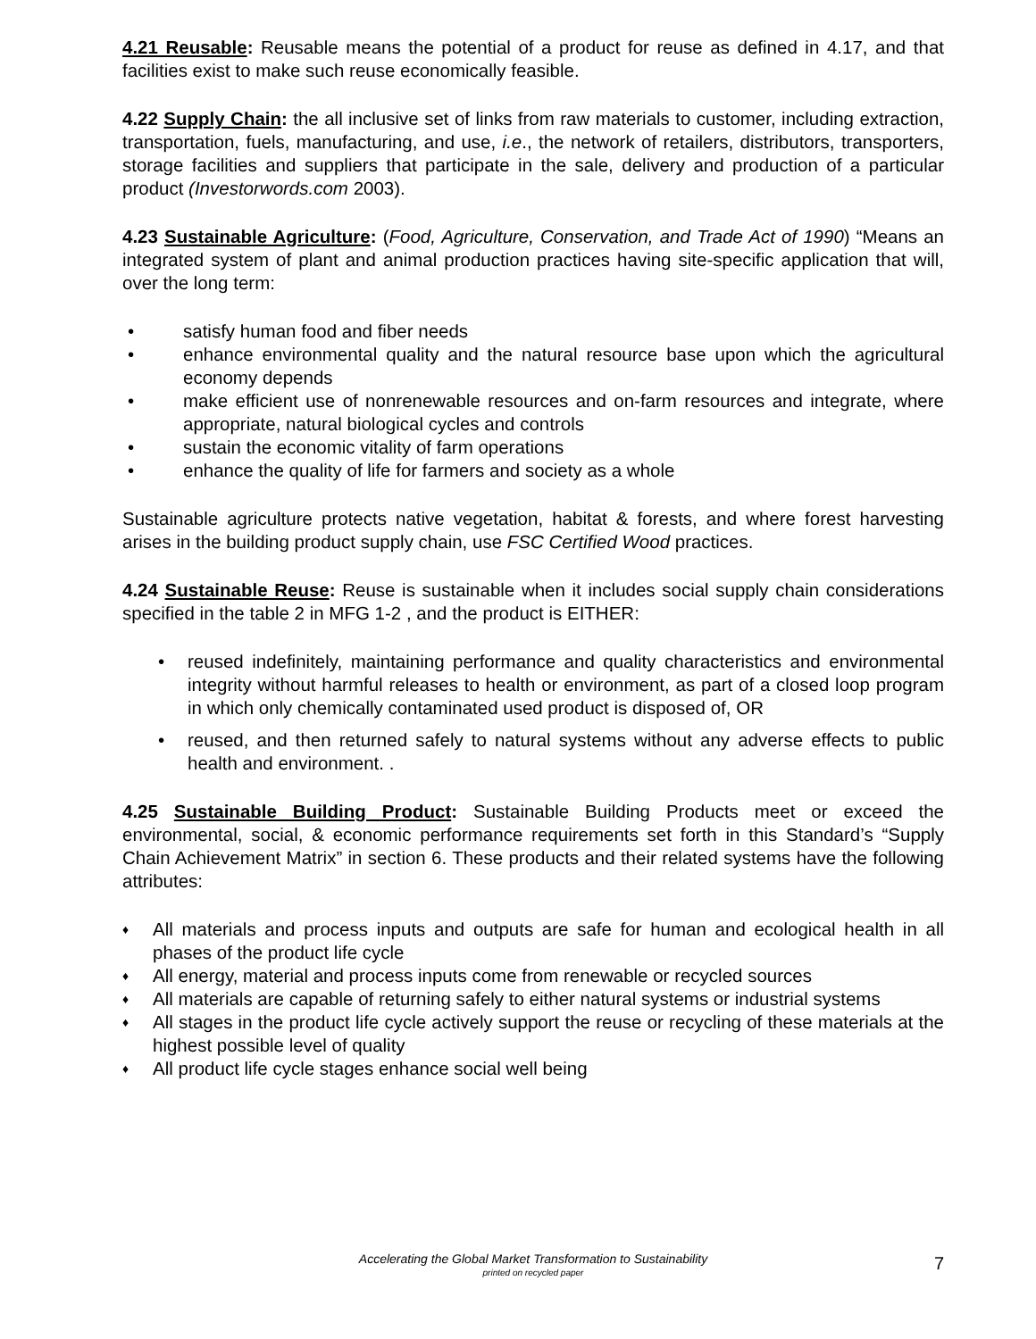4.21 Reusable: Reusable means the potential of a product for reuse as defined in 4.17, and that facilities exist to make such reuse economically feasible.
4.22 Supply Chain: the all inclusive set of links from raw materials to customer, including extraction, transportation, fuels, manufacturing, and use, i.e., the network of retailers, distributors, transporters, storage facilities and suppliers that participate in the sale, delivery and production of a particular product (Investorwords.com 2003).
4.23 Sustainable Agriculture: (Food, Agriculture, Conservation, and Trade Act of 1990) “Means an integrated system of plant and animal production practices having site-specific application that will, over the long term:
• satisfy human food and fiber needs
• enhance environmental quality and the natural resource base upon which the agricultural economy depends
• make efficient use of nonrenewable resources and on-farm resources and integrate, where appropriate, natural biological cycles and controls
• sustain the economic vitality of farm operations
• enhance the quality of life for farmers and society as a whole
Sustainable agriculture protects native vegetation, habitat & forests, and where forest harvesting arises in the building product supply chain, use FSC Certified Wood practices.
4.24 Sustainable Reuse: Reuse is sustainable when it includes social supply chain considerations specified in the table 2 in MFG 1-2 , and the product is EITHER:
• reused indefinitely, maintaining performance and quality characteristics and environmental integrity without harmful releases to health or environment, as part of a closed loop program in which only chemically contaminated used product is disposed of, OR
• reused, and then returned safely to natural systems without any adverse effects to public health and environment. .
4.25 Sustainable Building Product: Sustainable Building Products meet or exceed the environmental, social, & economic performance requirements set forth in this Standard’s “Supply Chain Achievement Matrix” in section 6. These products and their related systems have the following attributes:
♦ All materials and process inputs and outputs are safe for human and ecological health in all phases of the product life cycle
♦ All energy, material and process inputs come from renewable or recycled sources
♦ All materials are capable of returning safely to either natural systems or industrial systems
♦ All stages in the product life cycle actively support the reuse or recycling of these materials at the highest possible level of quality
♦ All product life cycle stages enhance social well being
Accelerating the Global Market Transformation to Sustainability
printed on recycled paper
7